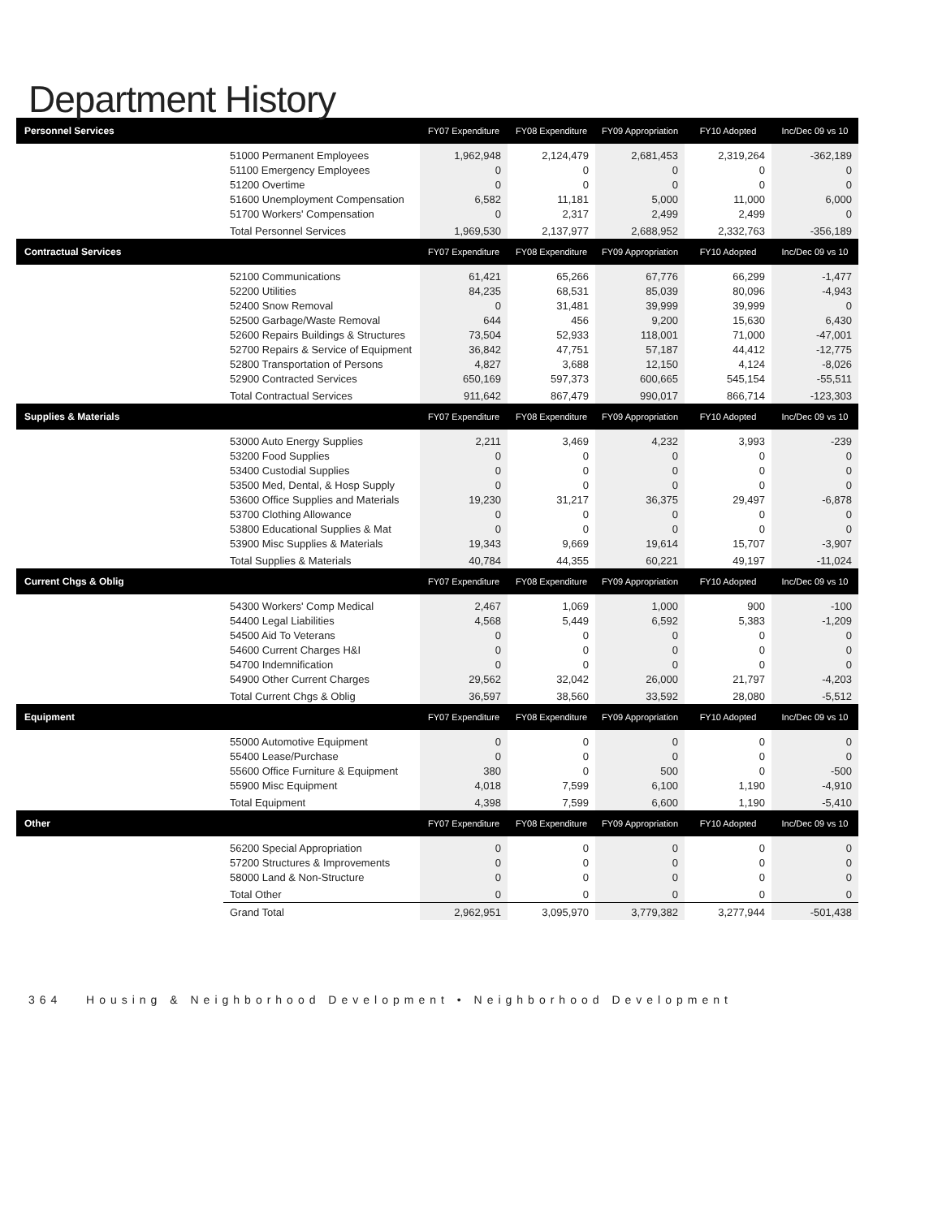Department History
| Personnel Services | | FY07 Expenditure | FY08 Expenditure | FY09 Appropriation | FY10 Adopted | Inc/Dec 09 vs 10 |
| --- | --- | --- | --- | --- | --- | --- |
| | 51000 Permanent Employees | 1,962,948 | 2,124,479 | 2,681,453 | 2,319,264 | -362,189 |
| | 51100 Emergency Employees | 0 | 0 | 0 | 0 | 0 |
| | 51200 Overtime | 0 | 0 | 0 | 0 | 0 |
| | 51600 Unemployment Compensation | 6,582 | 11,181 | 5,000 | 11,000 | 6,000 |
| | 51700 Workers' Compensation | 0 | 2,317 | 2,499 | 2,499 | 0 |
| | Total Personnel Services | 1,969,530 | 2,137,977 | 2,688,952 | 2,332,763 | -356,189 |
| Contractual Services | | FY07 Expenditure | FY08 Expenditure | FY09 Appropriation | FY10 Adopted | Inc/Dec 09 vs 10 |
| | 52100 Communications | 61,421 | 65,266 | 67,776 | 66,299 | -1,477 |
| | 52200 Utilities | 84,235 | 68,531 | 85,039 | 80,096 | -4,943 |
| | 52400 Snow Removal | 0 | 31,481 | 39,999 | 39,999 | 0 |
| | 52500 Garbage/Waste Removal | 644 | 456 | 9,200 | 15,630 | 6,430 |
| | 52600 Repairs Buildings & Structures | 73,504 | 52,933 | 118,001 | 71,000 | -47,001 |
| | 52700 Repairs & Service of Equipment | 36,842 | 47,751 | 57,187 | 44,412 | -12,775 |
| | 52800 Transportation of Persons | 4,827 | 3,688 | 12,150 | 4,124 | -8,026 |
| | 52900 Contracted Services | 650,169 | 597,373 | 600,665 | 545,154 | -55,511 |
| | Total Contractual Services | 911,642 | 867,479 | 990,017 | 866,714 | -123,303 |
| Supplies & Materials | | FY07 Expenditure | FY08 Expenditure | FY09 Appropriation | FY10 Adopted | Inc/Dec 09 vs 10 |
| | 53000 Auto Energy Supplies | 2,211 | 3,469 | 4,232 | 3,993 | -239 |
| | 53200 Food Supplies | 0 | 0 | 0 | 0 | 0 |
| | 53400 Custodial Supplies | 0 | 0 | 0 | 0 | 0 |
| | 53500 Med, Dental, & Hosp Supply | 0 | 0 | 0 | 0 | 0 |
| | 53600 Office Supplies and Materials | 19,230 | 31,217 | 36,375 | 29,497 | -6,878 |
| | 53700 Clothing Allowance | 0 | 0 | 0 | 0 | 0 |
| | 53800 Educational Supplies & Mat | 0 | 0 | 0 | 0 | 0 |
| | 53900 Misc Supplies & Materials | 19,343 | 9,669 | 19,614 | 15,707 | -3,907 |
| | Total Supplies & Materials | 40,784 | 44,355 | 60,221 | 49,197 | -11,024 |
| Current Chgs & Oblig | | FY07 Expenditure | FY08 Expenditure | FY09 Appropriation | FY10 Adopted | Inc/Dec 09 vs 10 |
| | 54300 Workers' Comp Medical | 2,467 | 1,069 | 1,000 | 900 | -100 |
| | 54400 Legal Liabilities | 4,568 | 5,449 | 6,592 | 5,383 | -1,209 |
| | 54500 Aid To Veterans | 0 | 0 | 0 | 0 | 0 |
| | 54600 Current Charges H&I | 0 | 0 | 0 | 0 | 0 |
| | 54700 Indemnification | 0 | 0 | 0 | 0 | 0 |
| | 54900 Other Current Charges | 29,562 | 32,042 | 26,000 | 21,797 | -4,203 |
| | Total Current Chgs & Oblig | 36,597 | 38,560 | 33,592 | 28,080 | -5,512 |
| Equipment | | FY07 Expenditure | FY08 Expenditure | FY09 Appropriation | FY10 Adopted | Inc/Dec 09 vs 10 |
| | 55000 Automotive Equipment | 0 | 0 | 0 | 0 | 0 |
| | 55400 Lease/Purchase | 0 | 0 | 0 | 0 | 0 |
| | 55600 Office Furniture & Equipment | 380 | 0 | 500 | 0 | -500 |
| | 55900 Misc Equipment | 4,018 | 7,599 | 6,100 | 1,190 | -4,910 |
| | Total Equipment | 4,398 | 7,599 | 6,600 | 1,190 | -5,410 |
| Other | | FY07 Expenditure | FY08 Expenditure | FY09 Appropriation | FY10 Adopted | Inc/Dec 09 vs 10 |
| | 56200 Special Appropriation | 0 | 0 | 0 | 0 | 0 |
| | 57200 Structures & Improvements | 0 | 0 | 0 | 0 | 0 |
| | 58000 Land & Non-Structure | 0 | 0 | 0 | 0 | 0 |
| | Total Other | 0 | 0 | 0 | 0 | 0 |
| | Grand Total | 2,962,951 | 3,095,970 | 3,779,382 | 3,277,944 | -501,438 |
364 Housing & Neighborhood Development • Neighborhood Development